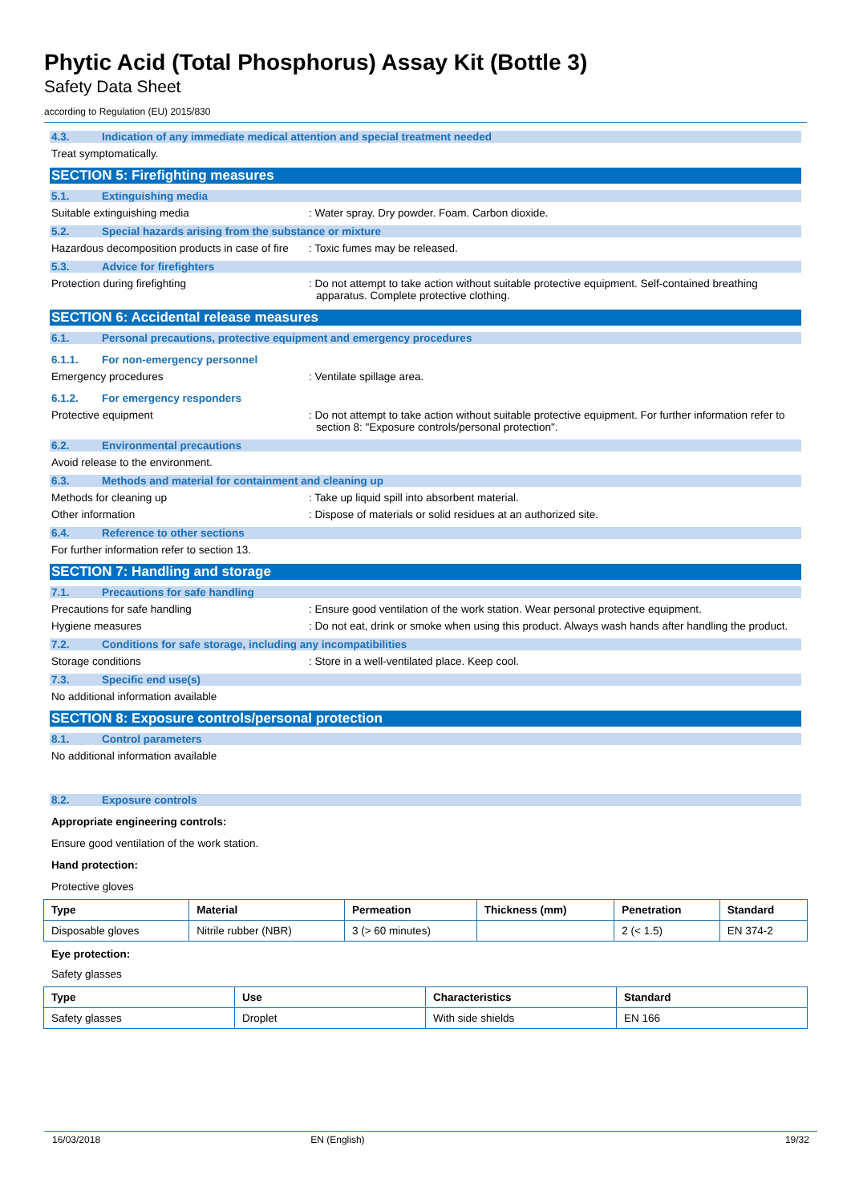Phytic Acid (Total Phosphorus) Assay Kit (Bottle 3)
Safety Data Sheet
according to Regulation (EU) 2015/830
4.3. Indication of any immediate medical attention and special treatment needed
Treat symptomatically.
SECTION 5: Firefighting measures
5.1. Extinguishing media
Suitable extinguishing media : Water spray. Dry powder. Foam. Carbon dioxide.
5.2. Special hazards arising from the substance or mixture
Hazardous decomposition products in case of fire
: Toxic fumes may be released.
5.3. Advice for firefighters
Protection during firefighting : Do not attempt to take action without suitable protective equipment. Self-contained breathing apparatus. Complete protective clothing.
SECTION 6: Accidental release measures
6.1. Personal precautions, protective equipment and emergency procedures
6.1.1. For non-emergency personnel
Emergency procedures : Ventilate spillage area.
6.1.2. For emergency responders
Protective equipment : Do not attempt to take action without suitable protective equipment. For further information refer to section 8: "Exposure controls/personal protection".
6.2. Environmental precautions
Avoid release to the environment.
6.3. Methods and material for containment and cleaning up
Methods for cleaning up : Take up liquid spill into absorbent material.
Other information : Dispose of materials or solid residues at an authorized site.
6.4. Reference to other sections
For further information refer to section 13.
SECTION 7: Handling and storage
7.1. Precautions for safe handling
Precautions for safe handling : Ensure good ventilation of the work station. Wear personal protective equipment.
Hygiene measures : Do not eat, drink or smoke when using this product. Always wash hands after handling the product.
7.2. Conditions for safe storage, including any incompatibilities
Storage conditions : Store in a well-ventilated place. Keep cool.
7.3. Specific end use(s)
No additional information available
SECTION 8: Exposure controls/personal protection
8.1. Control parameters
No additional information available
8.2. Exposure controls
Appropriate engineering controls:
Ensure good ventilation of the work station.
Hand protection:
Protective gloves
| Type | Material | Permeation | Thickness (mm) | Penetration | Standard |
| --- | --- | --- | --- | --- | --- |
| Disposable gloves | Nitrile rubber (NBR) | 3 (> 60 minutes) | | 2 (< 1.5) | EN 374-2 |
Eye protection:
Safety glasses
| Type | Use | Characteristics | Standard |
| --- | --- | --- | --- |
| Safety glasses | Droplet | With side shields | EN 166 |
16/03/2018 EN (English) 19/32